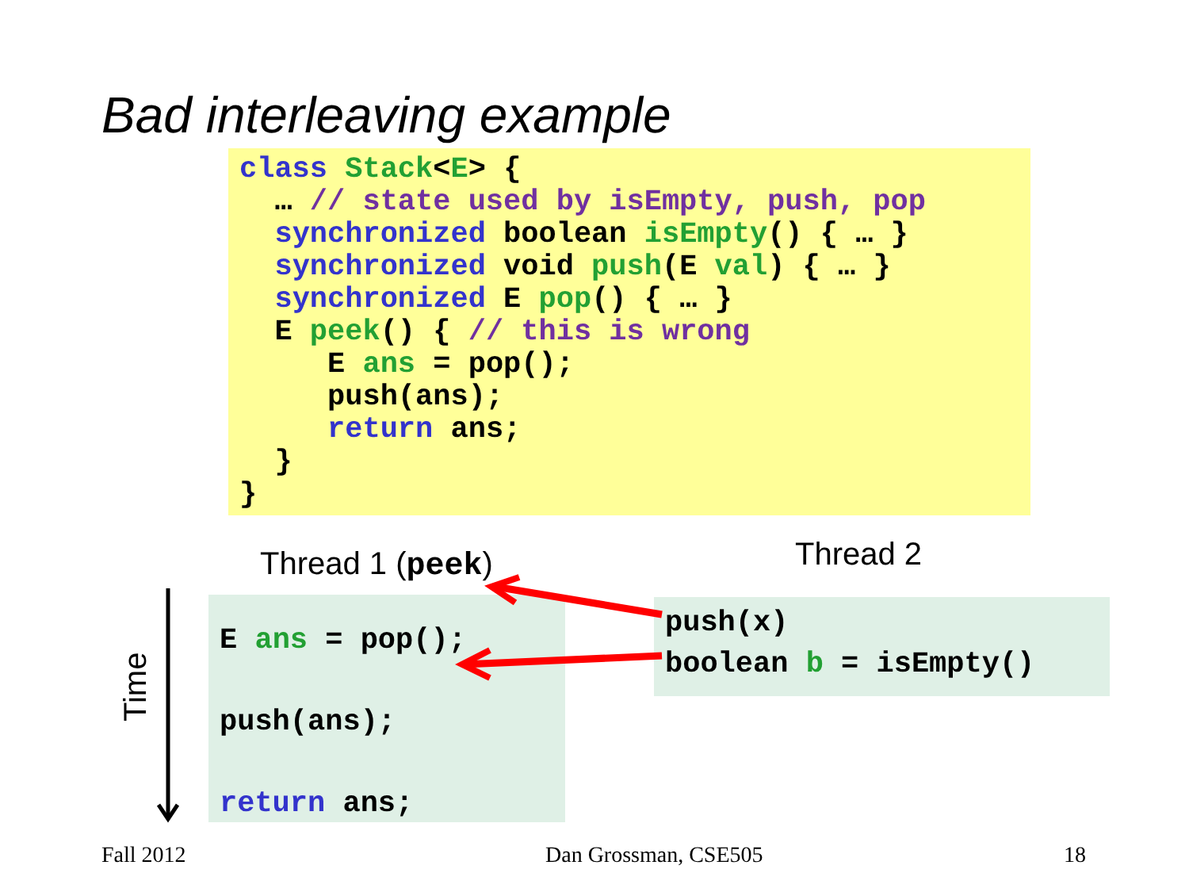Bad interleaving example
class Stack<E> {
  … // state used by isEmpty, push, pop
  synchronized boolean isEmpty() { … }
  synchronized void push(E val) { … }
  synchronized E pop() { … }
  E peek() { // this is wrong
     E ans = pop();
     push(ans);
     return ans;
  }
}
Thread 1 (peek) Thread 2
E ans = pop();
push(ans);
return ans;
push(x)
boolean b = isEmpty()
Time
Fall 2012 Dan Grossman, CSE505 18